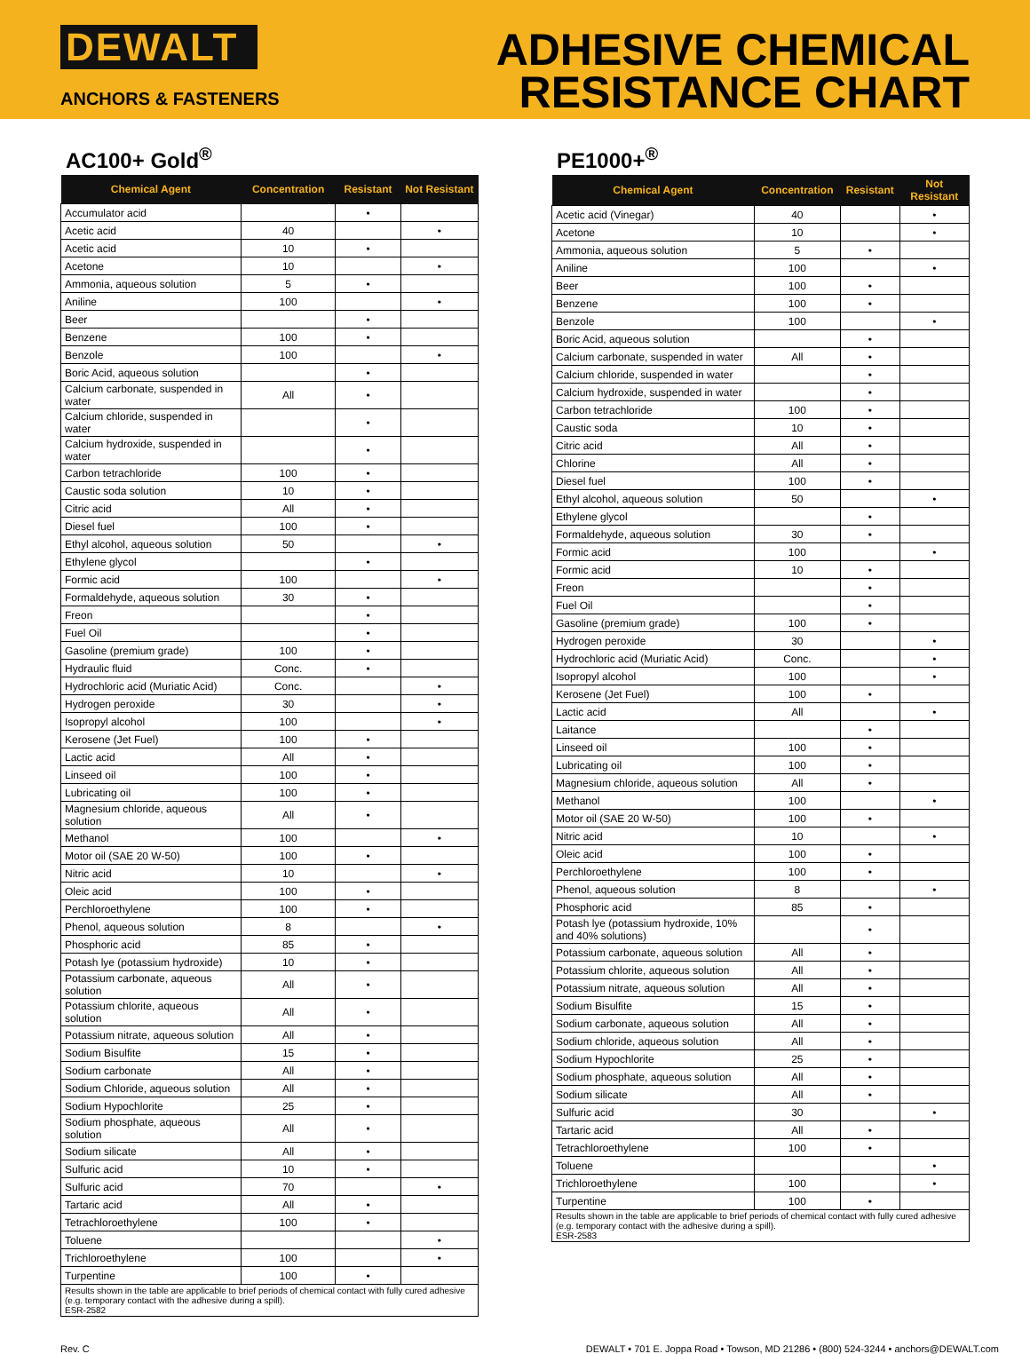DEWALT
ANCHORS & FASTENERS
ADHESIVE CHEMICAL
RESISTANCE CHART
AC100+ Gold<sup>®</sup>
| Chemical Agent | Concentration | Resistant | Not Resistant |
| --- | --- | --- | --- |
| Accumulator acid | | • | |
| Acetic acid | 40 | | • |
| Acetic acid | 10 | • | |
| Acetone | 10 | | • |
| Ammonia, aqueous solution | 5 | • | |
| Aniline | 100 | | • |
| Beer | | • | |
| Benzene | 100 | • | |
| Benzole | 100 | | • |
| Boric Acid, aqueous solution | | • | |
| Calcium carbonate, suspended in water | All | • | |
| Calcium chloride, suspended in water | | • | |
| Calcium hydroxide, suspended in water | | • | |
| Carbon tetrachloride | 100 | • | |
| Caustic soda solution | 10 | • | |
| Citric acid | All | • | |
| Diesel fuel | 100 | • | |
| Ethyl alcohol, aqueous solution | 50 | | • |
| Ethylene glycol | | • | |
| Formic acid | 100 | | • |
| Formaldehyde, aqueous solution | 30 | • | |
| Freon | | • | |
| Fuel Oil | | • | |
| Gasoline (premium grade) | 100 | • | |
| Hydraulic fluid | Conc. | • | |
| Hydrochloric acid (Muriatic Acid) | Conc. | | • |
| Hydrogen peroxide | 30 | | • |
| Isopropyl alcohol | 100 | | • |
| Kerosene (Jet Fuel) | 100 | • | |
| Lactic acid | All | • | |
| Linseed oil | 100 | • | |
| Lubricating oil | 100 | • | |
| Magnesium chloride, aqueous solution | All | • | |
| Methanol | 100 | | • |
| Motor oil (SAE 20 W-50) | 100 | • | |
| Nitric acid | 10 | | • |
| Oleic acid | 100 | • | |
| Perchloroethylene | 100 | • | |
| Phenol, aqueous solution | 8 | | • |
| Phosphoric acid | 85 | • | |
| Potash lye (potassium hydroxide) | 10 | • | |
| Potassium carbonate, aqueous solution | All | • | |
| Potassium chlorite, aqueous solution | All | • | |
| Potassium nitrate, aqueous solution | All | • | |
| Sodium Bisulfite | 15 | • | |
| Sodium carbonate | All | • | |
| Sodium Chloride, aqueous solution | All | • | |
| Sodium Hypochlorite | 25 | • | |
| Sodium phosphate, aqueous solution | All | • | |
| Sodium silicate | All | • | |
| Sulfuric acid | 10 | • | |
| Sulfuric acid | 70 | | • |
| Tartaric acid | All | • | |
| Tetrachloroethylene | 100 | • | |
| Toluene | | | • |
| Trichloroethylene | 100 | | • |
| Turpentine | 100 | • | |
| Results shown in the table are applicable to brief periods of chemical contact with fully cured adhesive (e.g. temporary contact with the adhesive during a spill). ESR-2582 | | | |
PE1000+<sup>®</sup>
| Chemical Agent | Concentration | Resistant | Not Resistant |
| --- | --- | --- | --- |
| Acetic acid (Vinegar) | 40 | | • |
| Acetone | 10 | | • |
| Ammonia, aqueous solution | 5 | • | |
| Aniline | 100 | | • |
| Beer | 100 | • | |
| Benzene | 100 | • | |
| Benzole | 100 | | • |
| Boric Acid, aqueous solution | | • | |
| Calcium carbonate, suspended in water | All | • | |
| Calcium chloride, suspended in water | | • | |
| Calcium hydroxide, suspended in water | | • | |
| Carbon tetrachloride | 100 | • | |
| Caustic soda | 10 | • | |
| Citric acid | All | • | |
| Chlorine | All | • | |
| Diesel fuel | 100 | • | |
| Ethyl alcohol, aqueous solution | 50 | | • |
| Ethylene glycol | | • | |
| Formaldehyde, aqueous solution | 30 | • | |
| Formic acid | 100 | | • |
| Formic acid | 10 | • | |
| Freon | | • | |
| Fuel Oil | | • | |
| Gasoline (premium grade) | 100 | • | |
| Hydrogen peroxide | 30 | | • |
| Hydrochloric acid (Muriatic Acid) | Conc. | | • |
| Isopropyl alcohol | 100 | | • |
| Kerosene (Jet Fuel) | 100 | • | |
| Lactic acid | All | | • |
| Laitance | | • | |
| Linseed oil | 100 | • | |
| Lubricating oil | 100 | • | |
| Magnesium chloride, aqueous solution | All | • | |
| Methanol | 100 | | • |
| Motor oil (SAE 20 W-50) | 100 | • | |
| Nitric acid | 10 | | • |
| Oleic acid | 100 | • | |
| Perchloroethylene | 100 | • | |
| Phenol, aqueous solution | 8 | | • |
| Phosphoric acid | 85 | • | |
| Potash lye (potassium hydroxide, 10% and 40% solutions) | | • | |
| Potassium carbonate, aqueous solution | All | • | |
| Potassium chlorite, aqueous solution | All | • | |
| Potassium nitrate, aqueous solution | All | • | |
| Sodium Bisulfite | 15 | • | |
| Sodium carbonate, aqueous solution | All | • | |
| Sodium chloride, aqueous solution | All | • | |
| Sodium Hypochlorite | 25 | • | |
| Sodium phosphate, aqueous solution | All | • | |
| Sodium silicate | All | • | |
| Sulfuric acid | 30 | | • |
| Tartaric acid | All | • | |
| Tetrachloroethylene | 100 | • | |
| Toluene | | | • |
| Trichloroethylene | 100 | | • |
| Turpentine | 100 | • | |
| Results shown in the table are applicable to brief periods of chemical contact with fully cured adhesive (e.g. temporary contact with the adhesive during a spill). ESR-2583 | | | |
Rev. C DEWALT • 701 E. Joppa Road • Towson, MD 21286 • (800) 524-3244 • anchors@DEWALT.com